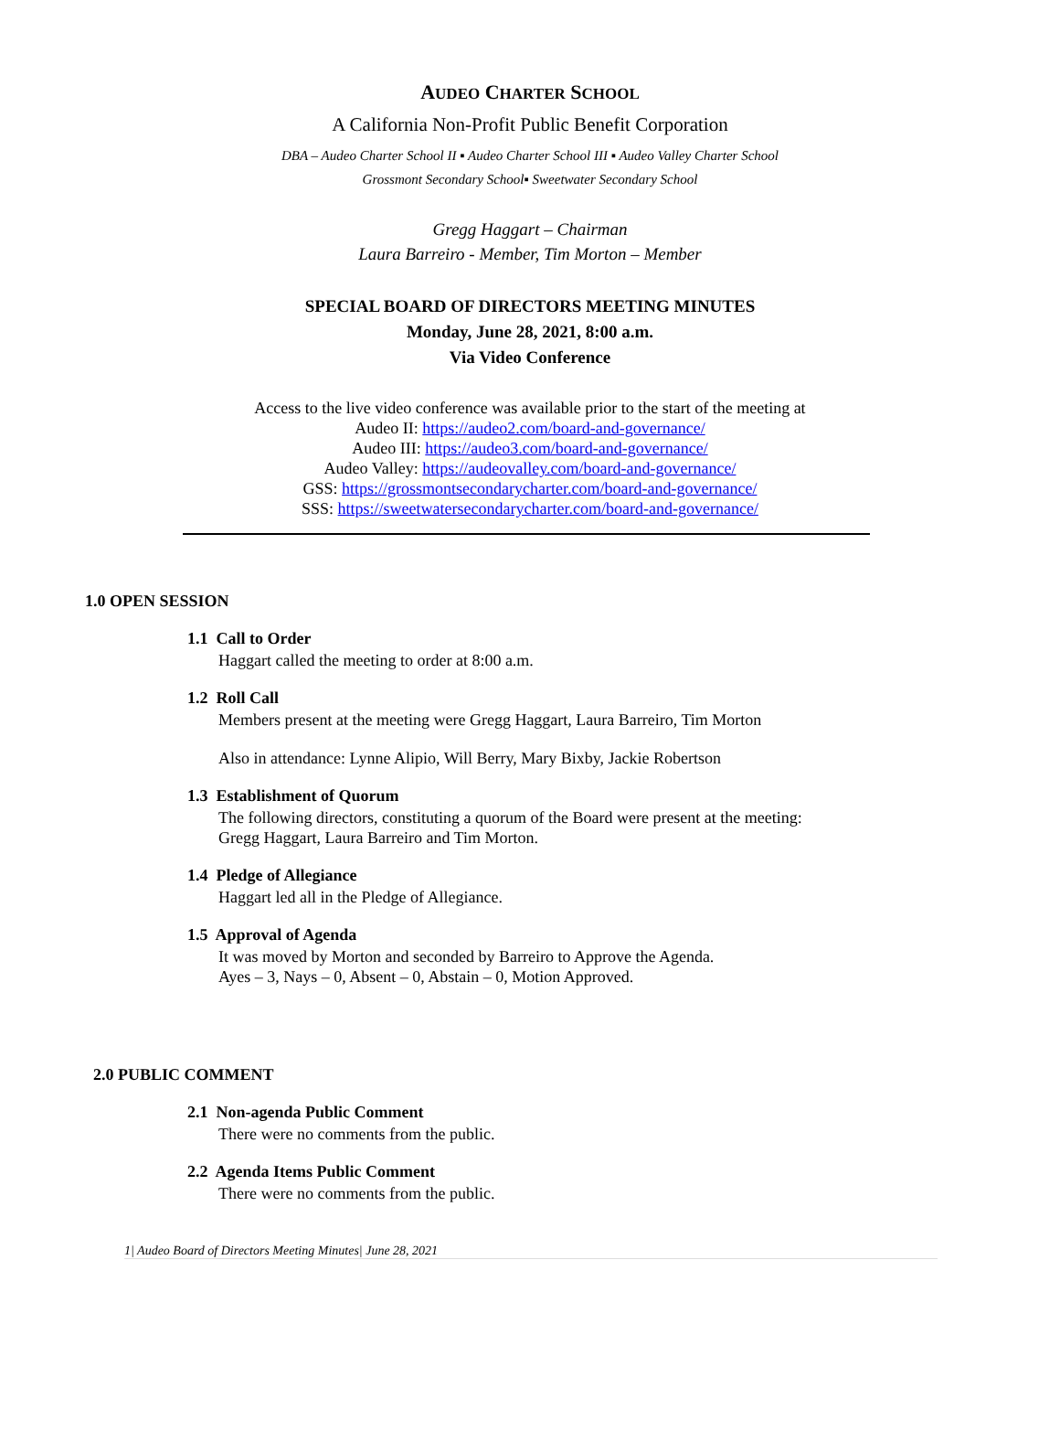AUDEO CHARTER SCHOOL
A California Non-Profit Public Benefit Corporation
DBA – Audeo Charter School II ▪ Audeo Charter School III ▪ Audeo Valley Charter School
Grossmont Secondary School▪ Sweetwater Secondary School
Gregg Haggart – Chairman
Laura Barreiro - Member, Tim Morton – Member
SPECIAL BOARD OF DIRECTORS MEETING MINUTES
Monday, June 28, 2021, 8:00 a.m.
Via Video Conference
Access to the live video conference was available prior to the start of the meeting at
Audeo II: https://audeo2.com/board-and-governance/
Audeo III: https://audeo3.com/board-and-governance/
Audeo Valley: https://audeovalley.com/board-and-governance/
GSS: https://grossmontsecondarycharter.com/board-and-governance/
SSS: https://sweetwatersecondarycharter.com/board-and-governance/
1.0 OPEN SESSION
1.1 Call to Order
Haggart called the meeting to order at 8:00 a.m.
1.2 Roll Call
Members present at the meeting were Gregg Haggart, Laura Barreiro, Tim Morton
Also in attendance: Lynne Alipio, Will Berry, Mary Bixby, Jackie Robertson
1.3 Establishment of Quorum
The following directors, constituting a quorum of the Board were present at the meeting:
Gregg Haggart, Laura Barreiro and Tim Morton.
1.4 Pledge of Allegiance
Haggart led all in the Pledge of Allegiance.
1.5 Approval of Agenda
It was moved by Morton and seconded by Barreiro to Approve the Agenda.
Ayes – 3, Nays – 0, Absent – 0, Abstain – 0, Motion Approved.
2.0 PUBLIC COMMENT
2.1 Non-agenda Public Comment
There were no comments from the public.
2.2 Agenda Items Public Comment
There were no comments from the public.
1| Audeo Board of Directors Meeting Minutes| June 28, 2021